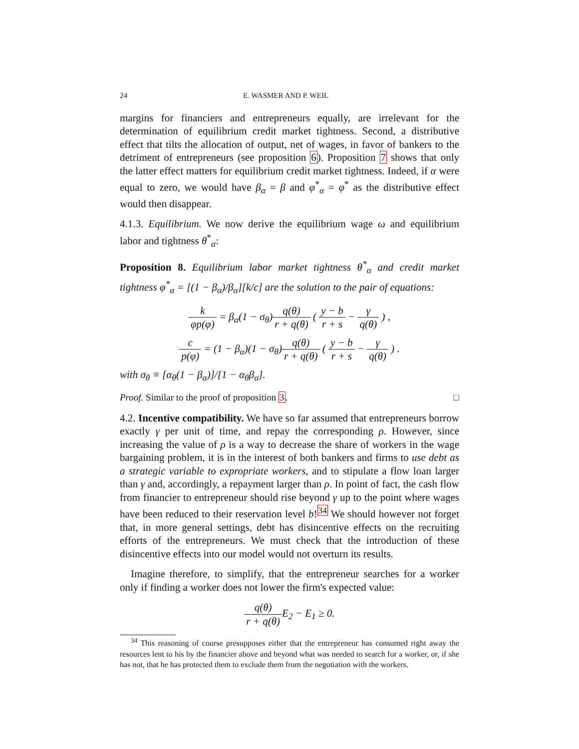24 E. WASMER AND P. WEIL
margins for financiers and entrepreneurs equally, are irrelevant for the determination of equilibrium credit market tightness. Second, a distributive effect that tilts the allocation of output, net of wages, in favor of bankers to the detriment of entrepreneurs (see proposition 6). Proposition 7 shows that only the latter effect matters for equilibrium credit market tightness. Indeed, if α were equal to zero, we would have β<sub>α</sub> = β and φ<sup>*</sup><sub>α</sub> = φ<sup>*</sup> as the distributive effect would then disappear.
4.1.3. Equilibrium. We now derive the equilibrium wage ω and equilibrium labor and tightness θ<sup>*</sup><sub>α</sub>:
Proposition 8. Equilibrium labor market tightness θ<sup>*</sup><sub>α</sub> and credit market tightness φ<sup>*</sup><sub>α</sub> = [(1 − β<sub>α</sub>)/β<sub>α</sub>][k/c] are the solution to the pair of equations:
k φp(φ) = β<sub>α</sub>(1 − σ<sub>θ</sub>)q(θ) r + q(θ) ( y − b r + s − γ q(θ) ) ,
c p(φ) = (1 − β<sub>α</sub>)(1 − σ<sub>θ</sub>)q(θ) r + q(θ) ( y − b r + s − γ q(θ) ) .
with σ<sub>θ</sub> ≡ [α<sub>θ</sub>(1 − β<sub>α</sub>)]/[1 − α<sub>θ</sub>β<sub>α</sub>].
Proof. Similar to the proof of proposition 3. □
4.2. Incentive compatibility. We have so far assumed that entrepreneurs borrow exactly γ per unit of time, and repay the corresponding ρ. However, since increasing the value of ρ is a way to decrease the share of workers in the wage bargaining problem, it is in the interest of both bankers and firms to use debt as a strategic variable to expropriate workers, and to stipulate a flow loan larger than γ and, accordingly, a repayment larger than ρ. In point of fact, the cash flow from financier to entrepreneur should rise beyond γ up to the point where wages have been reduced to their reservation level b!<sup>34</sup> We should however not forget that, in more general settings, debt has disincentive effects on the recruiting efforts of the entrepreneurs. We must check that the introduction of these disincentive effects into our model would not overturn its results.
Imagine therefore, to simplify, that the entrepreneur searches for a worker only if finding a worker does not lower the firm's expected value:
q(θ) r + q(θ) E<sub>2</sub> − E<sub>1</sub> ≥ 0.
<sup>34</sup> This reasoning of course presupposes either that the entrepreneur has consumed right away the resources lent to his by the financier above and beyond what was needed to search for a worker, or, if she has not, that he has protected them to exclude them from the negotiation with the workers.